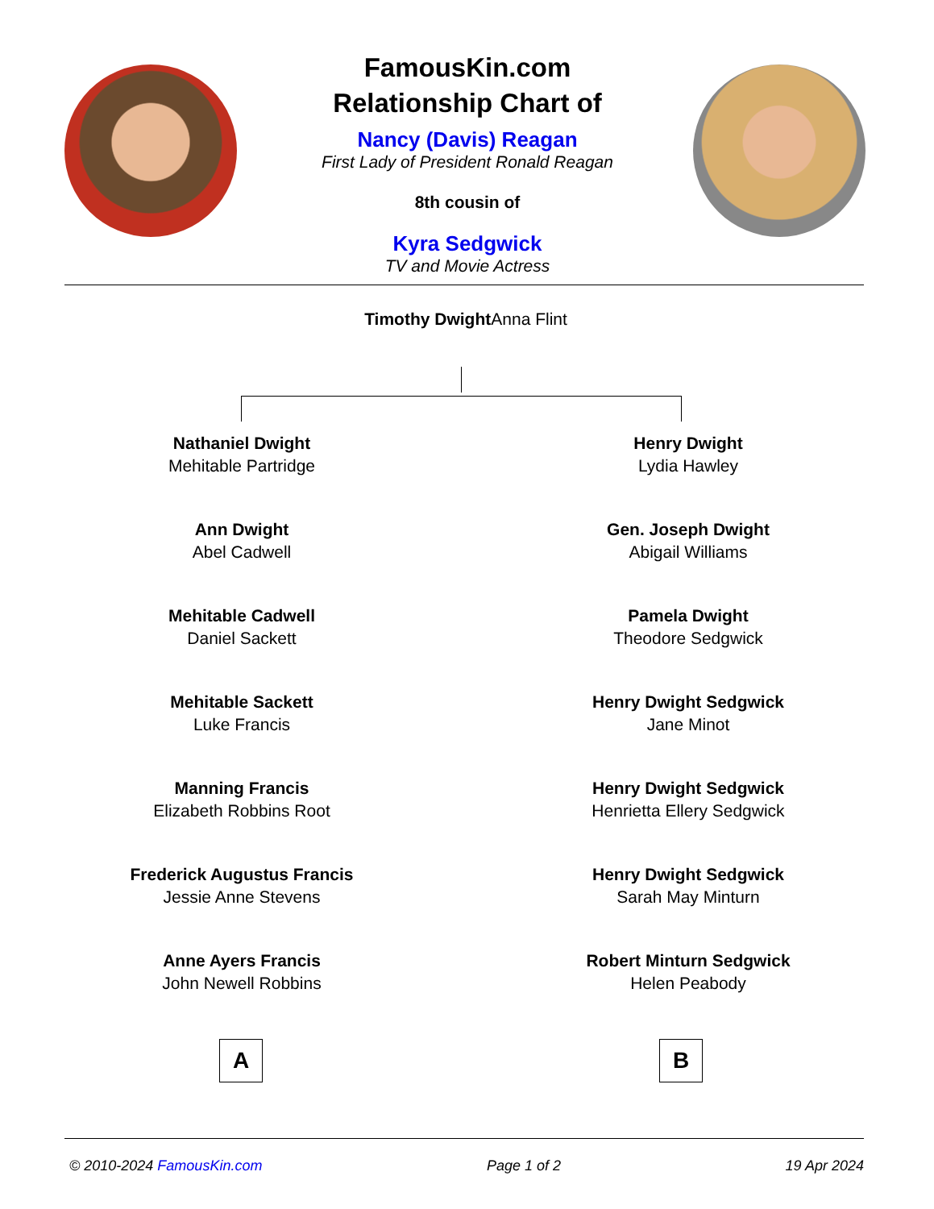FamousKin.com
Relationship Chart of
Nancy (Davis) Reagan
First Lady of President Ronald Reagan
8th cousin of
Kyra Sedgwick
TV and Movie Actress
Timothy Dwight Anna Flint
Nathaniel Dwight
Mehitable Partridge
Ann Dwight
Abel Cadwell
Mehitable Cadwell
Daniel Sackett
Mehitable Sackett
Luke Francis
Manning Francis
Elizabeth Robbins Root
Frederick Augustus Francis
Jessie Anne Stevens
Anne Ayers Francis
John Newell Robbins
Henry Dwight
Lydia Hawley
Gen. Joseph Dwight
Abigail Williams
Pamela Dwight
Theodore Sedgwick
Henry Dwight Sedgwick
Jane Minot
Henry Dwight Sedgwick
Henrietta Ellery Sedgwick
Henry Dwight Sedgwick
Sarah May Minturn
Robert Minturn Sedgwick
Helen Peabody
A B
© 2010-2024 FamousKin.com Page 1 of 2 19 Apr 2024